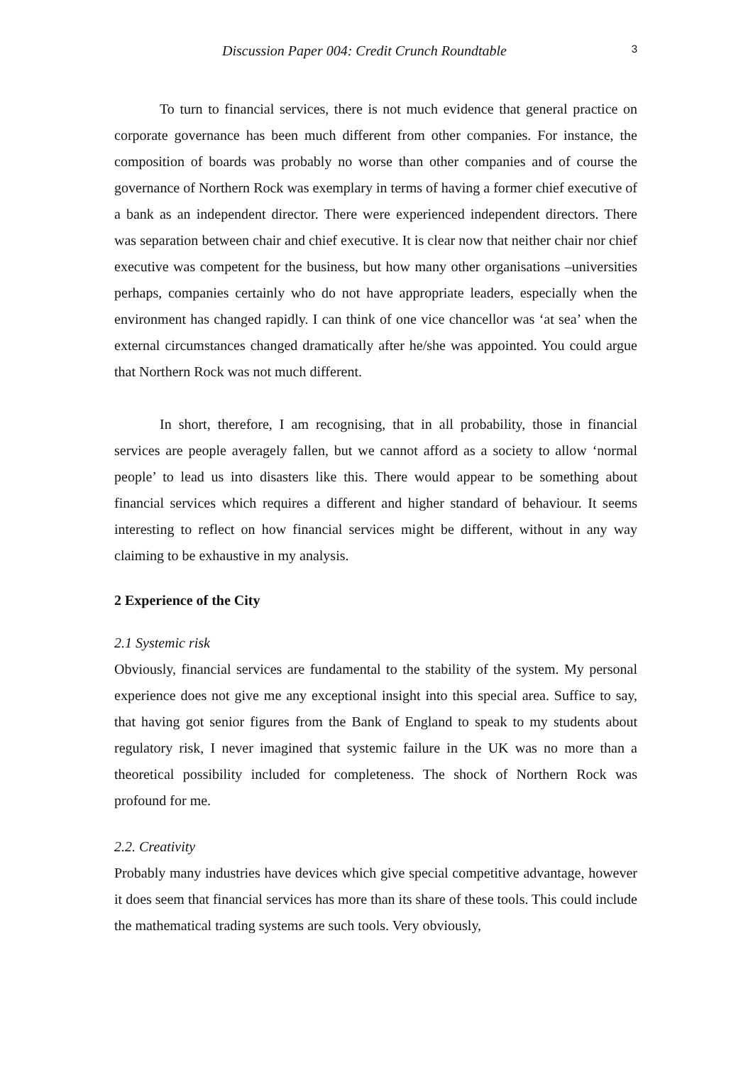Discussion Paper 004: Credit Crunch Roundtable 3
To turn to financial services, there is not much evidence that general practice on corporate governance has been much different from other companies. For instance, the composition of boards was probably no worse than other companies and of course the governance of Northern Rock was exemplary in terms of having a former chief executive of a bank as an independent director. There were experienced independent directors. There was separation between chair and chief executive. It is clear now that neither chair nor chief executive was competent for the business, but how many other organisations –universities perhaps, companies certainly who do not have appropriate leaders, especially when the environment has changed rapidly. I can think of one vice chancellor was ‘at sea’ when the external circumstances changed dramatically after he/she was appointed. You could argue that Northern Rock was not much different.
In short, therefore, I am recognising, that in all probability, those in financial services are people averagely fallen, but we cannot afford as a society to allow ‘normal people’ to lead us into disasters like this. There would appear to be something about financial services which requires a different and higher standard of behaviour. It seems interesting to reflect on how financial services might be different, without in any way claiming to be exhaustive in my analysis.
2 Experience of the City
2.1 Systemic risk
Obviously, financial services are fundamental to the stability of the system. My personal experience does not give me any exceptional insight into this special area. Suffice to say, that having got senior figures from the Bank of England to speak to my students about regulatory risk, I never imagined that systemic failure in the UK was no more than a theoretical possibility included for completeness. The shock of Northern Rock was profound for me.
2.2. Creativity
Probably many industries have devices which give special competitive advantage, however it does seem that financial services has more than its share of these tools. This could include the mathematical trading systems are such tools. Very obviously,